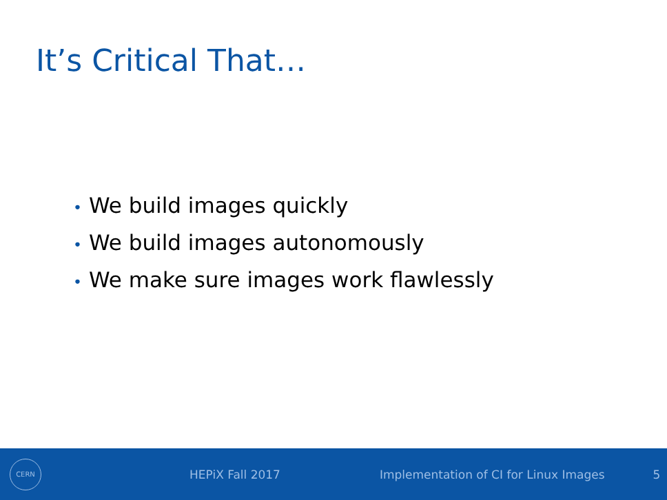It’s Critical That…
• We build images quickly
• We build images autonomously
• We make sure images work flawlessly
CERN
HEPiX Fall 2017 Implementation of CI for Linux Images 5